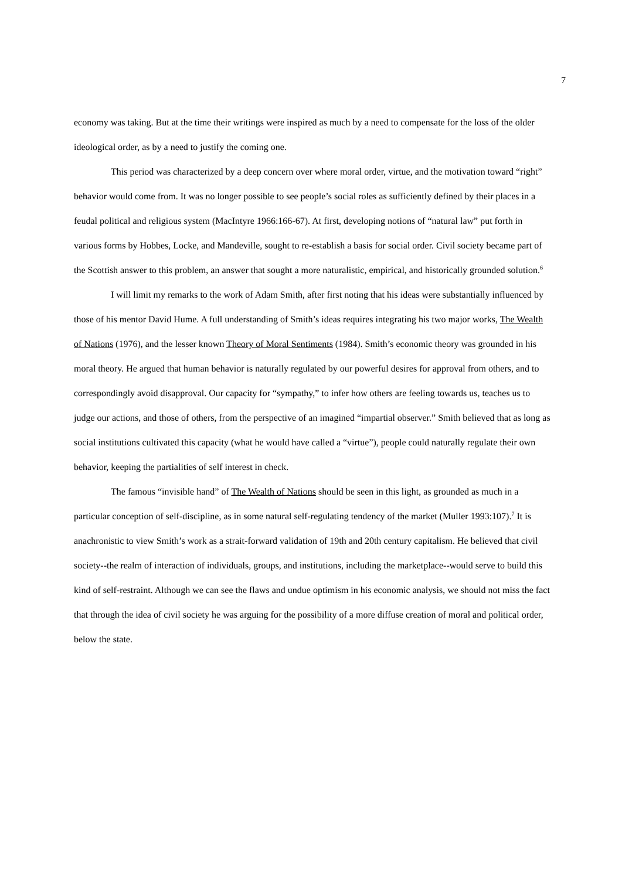7
economy was taking. But at the time their writings were inspired as much by a need to compensate for the loss of the older ideological order, as by a need to justify the coming one.
This period was characterized by a deep concern over where moral order, virtue, and the motivation toward “right” behavior would come from. It was no longer possible to see people’s social roles as sufficiently defined by their places in a feudal political and religious system (MacIntyre 1966:166-67). At first, developing notions of “natural law” put forth in various forms by Hobbes, Locke, and Mandeville, sought to re-establish a basis for social order. Civil society became part of the Scottish answer to this problem, an answer that sought a more naturalistic, empirical, and historically grounded solution.<sup>6</sup>
I will limit my remarks to the work of Adam Smith, after first noting that his ideas were substantially influenced by those of his mentor David Hume. A full understanding of Smith’s ideas requires integrating his two major works, The Wealth of Nations (1976), and the lesser known Theory of Moral Sentiments (1984). Smith’s economic theory was grounded in his moral theory. He argued that human behavior is naturally regulated by our powerful desires for approval from others, and to correspondingly avoid disapproval. Our capacity for “sympathy,” to infer how others are feeling towards us, teaches us to judge our actions, and those of others, from the perspective of an imagined “impartial observer.” Smith believed that as long as social institutions cultivated this capacity (what he would have called a “virtue”), people could naturally regulate their own behavior, keeping the partialities of self interest in check.
The famous “invisible hand” of The Wealth of Nations should be seen in this light, as grounded as much in a particular conception of self-discipline, as in some natural self-regulating tendency of the market (Muller 1993:107).<sup>7</sup> It is anachronistic to view Smith’s work as a strait-forward validation of 19th and 20th century capitalism. He believed that civil society--the realm of interaction of individuals, groups, and institutions, including the marketplace--would serve to build this kind of self-restraint. Although we can see the flaws and undue optimism in his economic analysis, we should not miss the fact that through the idea of civil society he was arguing for the possibility of a more diffuse creation of moral and political order, below the state.